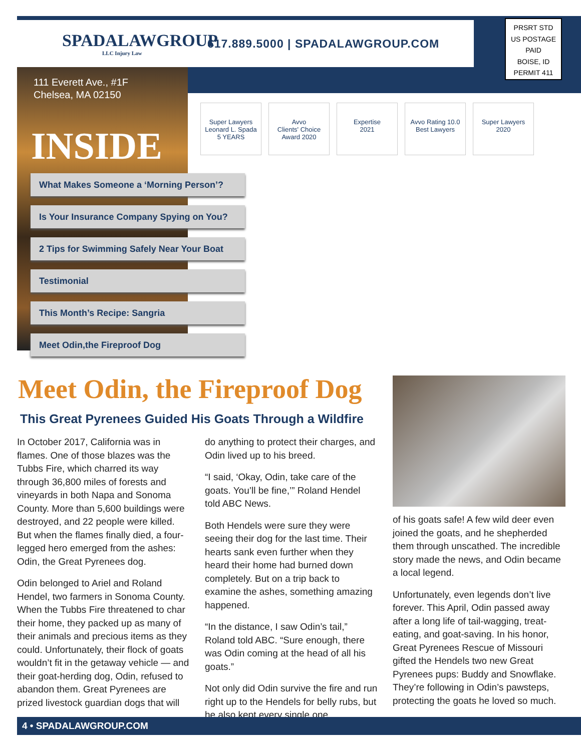SPADALAWGROUP
LLC Injury Law
617.889.5000 | SPADALAWGROUP.COM
PRSRT STD
US POSTAGE
PAID
BOISE, ID
PERMIT 411
111 Everett Ave., #1F
Chelsea, MA 02150
INSIDE
Super Lawyers
Leonard L. Spada
5 YEARS
Avvo
Clients' Choice Award 2020
Expertise
2021
Avvo Rating 10.0
Best Lawyers
Super Lawyers
2020
What Makes Someone a ‘Morning Person’?
Is Your Insurance Company Spying on You?
2 Tips for Swimming Safely Near Your Boat
Testimonial
This Month’s Recipe: Sangria
Meet Odin,the Fireproof Dog
Meet Odin, the Fireproof Dog
This Great Pyrenees Guided His Goats Through a Wildfire
In October 2017, California was in flames. One of those blazes was the Tubbs Fire, which charred its way through 36,800 miles of forests and vineyards in both Napa and Sonoma County. More than 5,600 buildings were destroyed, and 22 people were killed. But when the flames finally died, a four-legged hero emerged from the ashes: Odin, the Great Pyrenees dog.
Odin belonged to Ariel and Roland Hendel, two farmers in Sonoma County. When the Tubbs Fire threatened to char their home, they packed up as many of their animals and precious items as they could. Unfortunately, their flock of goats wouldn’t fit in the getaway vehicle — and their goat-herding dog, Odin, refused to abandon them. Great Pyrenees are prized livestock guardian dogs that will
do anything to protect their charges, and Odin lived up to his breed.
“I said, ‘Okay, Odin, take care of the goats. You’ll be fine,’” Roland Hendel told ABC News.
Both Hendels were sure they were seeing their dog for the last time. Their hearts sank even further when they heard their home had burned down completely. But on a trip back to examine the ashes, something amazing happened.
“In the distance, I saw Odin’s tail,” Roland told ABC. “Sure enough, there was Odin coming at the head of all his goats.”
Not only did Odin survive the fire and run right up to the Hendels for belly rubs, but he also kept every single one
of his goats safe! A few wild deer even joined the goats, and he shepherded them through unscathed. The incredible story made the news, and Odin became a local legend.
Unfortunately, even legends don’t live forever. This April, Odin passed away after a long life of tail-wagging, treat-eating, and goat-saving. In his honor, Great Pyrenees Rescue of Missouri gifted the Hendels two new Great Pyrenees pups: Buddy and Snowflake. They’re following in Odin’s pawsteps, protecting the goats he loved so much.
4 • SPADALAWGROUP.COM